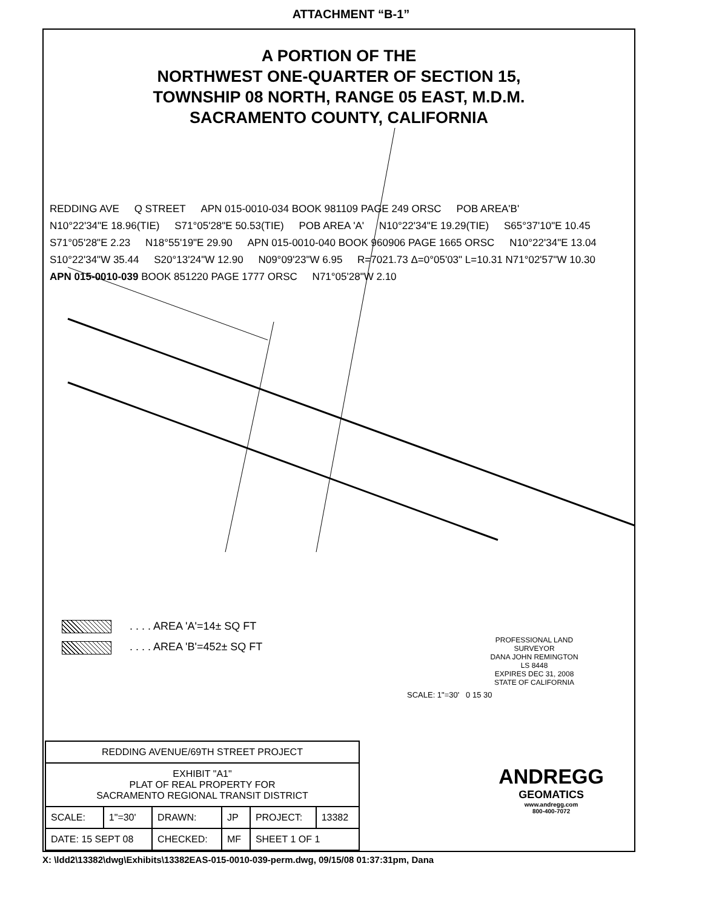ATTACHMENT “B-1”
A PORTION OF THE
NORTHWEST ONE-QUARTER OF SECTION 15,
TOWNSHIP 08 NORTH, RANGE 05 EAST, M.D.M.
SACRAMENTO COUNTY, CALIFORNIA
REDDING AVE Q STREET APN 015-0010-034 BOOK 981109 PAGE 249 ORSC POB AREA'B' N10°22'34"E 18.96(TIE) S71°05'28"E 50.53(TIE) POB AREA 'A' N10°22'34"E 19.29(TIE) S65°37'10"E 10.45 S71°05'28"E 2.23 N18°55'19"E 29.90 APN 015-0010-040 BOOK 960906 PAGE 1665 ORSC N10°22'34"E 13.04 S10°22'34"W 35.44 S20°13'24"W 12.90 N09°09'23"W 6.95 R=7021.73 Δ=0°05'03" L=10.31 N71°02'57"W 10.30 APN 015-0010-039 BOOK 851220 PAGE 1777 ORSC N71°05'28"W 2.10
. . . . AREA 'A'=14± SQ FT
. . . . AREA 'B'=452± SQ FT
SCALE: 1"=30' 0 15 30
PROFESSIONAL LAND SURVEYOR
DANA JOHN REMINGTON
LS 8448
EXPIRES DEC 31, 2008
STATE OF CALIFORNIA
ANDREGG
GEOMATICS
www.andregg.com
800-400-7072
| REDDING AVENUE/69TH STREET PROJECT | | | | | |
| EXHIBIT "A1" PLAT OF REAL PROPERTY FOR SACRAMENTO REGIONAL TRANSIT DISTRICT | | | | | |
| SCALE: | 1"=30' | DRAWN: | JP | PROJECT: | 13382 |
| DATE: 15 SEPT 08 | | CHECKED: | MF | SHEET 1 OF 1 | |
X: \ldd2\13382\dwg\Exhibits\13382EAS-015-0010-039-perm.dwg, 09/15/08 01:37:31pm, Dana